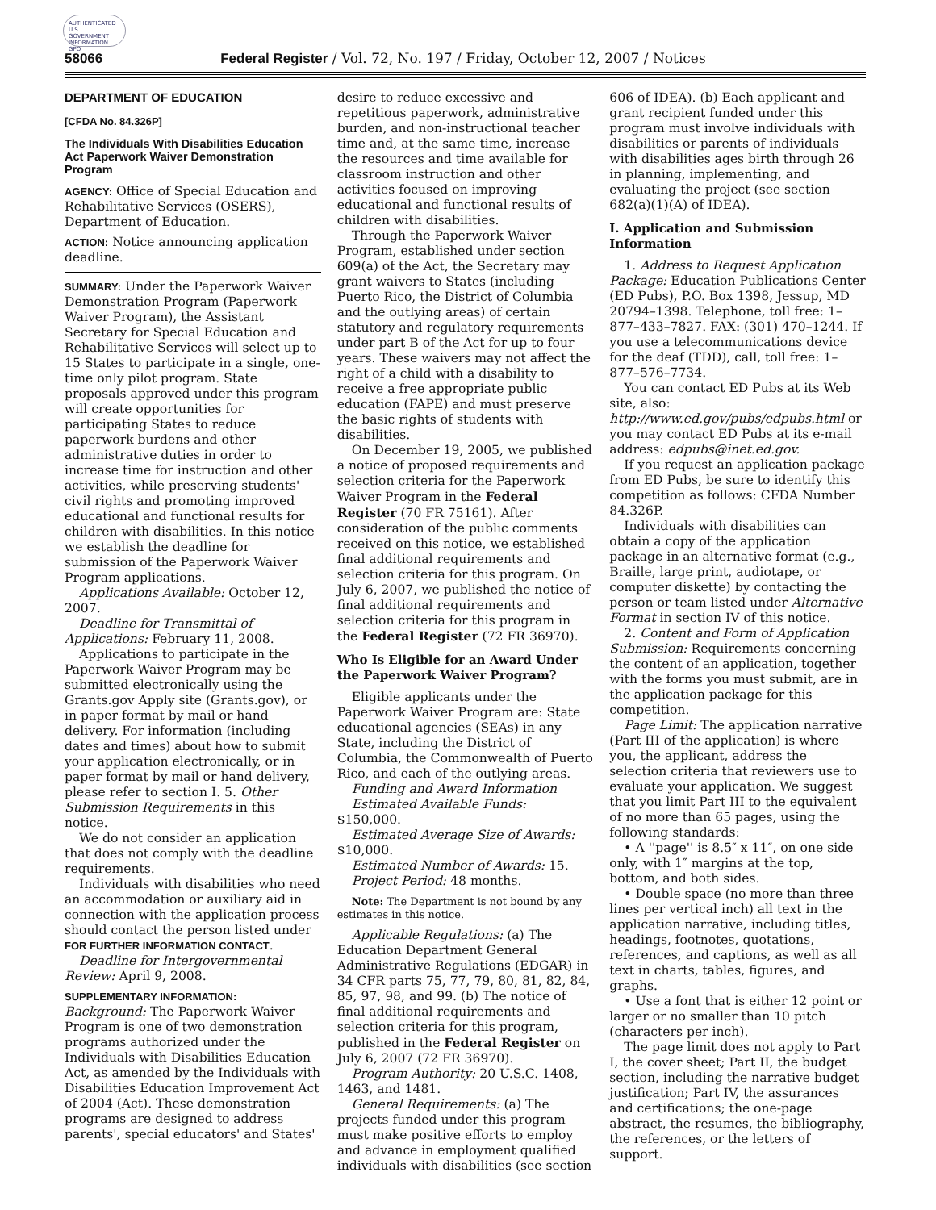AUTHENTICATED U.S. GOVERNMENT INFORMATION GPO
58066 Federal Register / Vol. 72, No. 197 / Friday, October 12, 2007 / Notices
DEPARTMENT OF EDUCATION
[CFDA No. 84.326P]
The Individuals With Disabilities Education Act Paperwork Waiver Demonstration Program
AGENCY: Office of Special Education and Rehabilitative Services (OSERS), Department of Education.
ACTION: Notice announcing application deadline.
SUMMARY: Under the Paperwork Waiver Demonstration Program (Paperwork Waiver Program), the Assistant Secretary for Special Education and Rehabilitative Services will select up to 15 States to participate in a single, one-time only pilot program. State proposals approved under this program will create opportunities for participating States to reduce paperwork burdens and other administrative duties in order to increase time for instruction and other activities, while preserving students' civil rights and promoting improved educational and functional results for children with disabilities. In this notice we establish the deadline for submission of the Paperwork Waiver Program applications.
Applications Available: October 12, 2007.
Deadline for Transmittal of Applications: February 11, 2008.
Applications to participate in the Paperwork Waiver Program may be submitted electronically using the Grants.gov Apply site (Grants.gov), or in paper format by mail or hand delivery. For information (including dates and times) about how to submit your application electronically, or in paper format by mail or hand delivery, please refer to section I. 5. Other Submission Requirements in this notice.
We do not consider an application that does not comply with the deadline requirements.
Individuals with disabilities who need an accommodation or auxiliary aid in connection with the application process should contact the person listed under FOR FURTHER INFORMATION CONTACT.
Deadline for Intergovernmental Review: April 9, 2008.
SUPPLEMENTARY INFORMATION:
Background: The Paperwork Waiver Program is one of two demonstration programs authorized under the Individuals with Disabilities Education Act, as amended by the Individuals with Disabilities Education Improvement Act of 2004 (Act). These demonstration programs are designed to address parents', special educators' and States'
desire to reduce excessive and repetitious paperwork, administrative burden, and non-instructional teacher time and, at the same time, increase the resources and time available for classroom instruction and other activities focused on improving educational and functional results of children with disabilities.
Through the Paperwork Waiver Program, established under section 609(a) of the Act, the Secretary may grant waivers to States (including Puerto Rico, the District of Columbia and the outlying areas) of certain statutory and regulatory requirements under part B of the Act for up to four years. These waivers may not affect the right of a child with a disability to receive a free appropriate public education (FAPE) and must preserve the basic rights of students with disabilities.
On December 19, 2005, we published a notice of proposed requirements and selection criteria for the Paperwork Waiver Program in the Federal Register (70 FR 75161). After consideration of the public comments received on this notice, we established final additional requirements and selection criteria for this program. On July 6, 2007, we published the notice of final additional requirements and selection criteria for this program in the Federal Register (72 FR 36970).
Who Is Eligible for an Award Under the Paperwork Waiver Program?
Eligible applicants under the Paperwork Waiver Program are: State educational agencies (SEAs) in any State, including the District of Columbia, the Commonwealth of Puerto Rico, and each of the outlying areas.
Funding and Award Information
Estimated Available Funds: $150,000.
Estimated Average Size of Awards: $10,000.
Estimated Number of Awards: 15.
Project Period: 48 months.
Note: The Department is not bound by any estimates in this notice.
Applicable Regulations: (a) The Education Department General Administrative Regulations (EDGAR) in 34 CFR parts 75, 77, 79, 80, 81, 82, 84, 85, 97, 98, and 99. (b) The notice of final additional requirements and selection criteria for this program, published in the Federal Register on July 6, 2007 (72 FR 36970).
Program Authority: 20 U.S.C. 1408, 1463, and 1481.
General Requirements: (a) The projects funded under this program must make positive efforts to employ and advance in employment qualified individuals with disabilities (see section
606 of IDEA). (b) Each applicant and grant recipient funded under this program must involve individuals with disabilities or parents of individuals with disabilities ages birth through 26 in planning, implementing, and evaluating the project (see section 682(a)(1)(A) of IDEA).
I. Application and Submission Information
1. Address to Request Application Package: Education Publications Center (ED Pubs), P.O. Box 1398, Jessup, MD 20794–1398. Telephone, toll free: 1–877–433–7827. FAX: (301) 470–1244. If you use a telecommunications device for the deaf (TDD), call, toll free: 1–877–576–7734.
You can contact ED Pubs at its Web site, also: http://www.ed.gov/pubs/edpubs.html or you may contact ED Pubs at its e-mail address: edpubs@inet.ed.gov.
If you request an application package from ED Pubs, be sure to identify this competition as follows: CFDA Number 84.326P.
Individuals with disabilities can obtain a copy of the application package in an alternative format (e.g., Braille, large print, audiotape, or computer diskette) by contacting the person or team listed under Alternative Format in section IV of this notice.
2. Content and Form of Application Submission: Requirements concerning the content of an application, together with the forms you must submit, are in the application package for this competition.
Page Limit: The application narrative (Part III of the application) is where you, the applicant, address the selection criteria that reviewers use to evaluate your application. We suggest that you limit Part III to the equivalent of no more than 65 pages, using the following standards:
• A ''page'' is 8.5″ x 11″, on one side only, with 1″ margins at the top, bottom, and both sides.
• Double space (no more than three lines per vertical inch) all text in the application narrative, including titles, headings, footnotes, quotations, references, and captions, as well as all text in charts, tables, figures, and graphs.
• Use a font that is either 12 point or larger or no smaller than 10 pitch (characters per inch).
The page limit does not apply to Part I, the cover sheet; Part II, the budget section, including the narrative budget justification; Part IV, the assurances and certifications; the one-page abstract, the resumes, the bibliography, the references, or the letters of support.